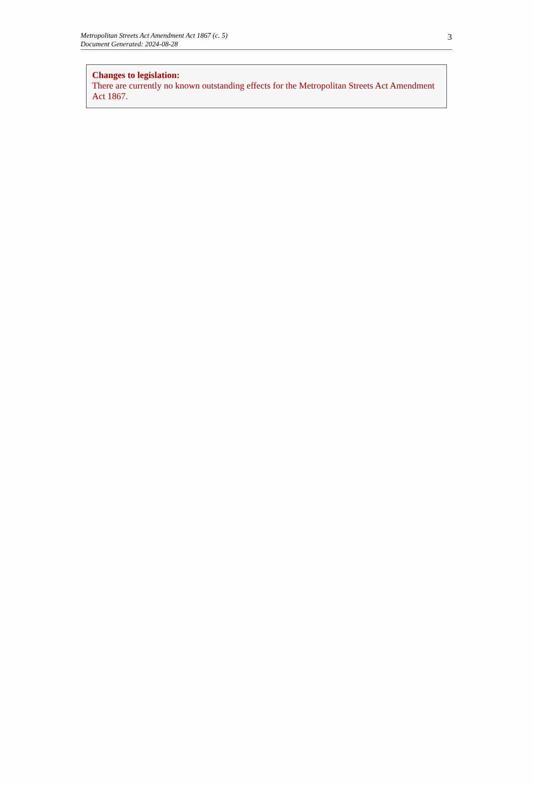Metropolitan Streets Act Amendment Act 1867 (c. 5)
Document Generated: 2024-08-28
3
Changes to legislation:
There are currently no known outstanding effects for the Metropolitan Streets Act Amendment Act 1867.